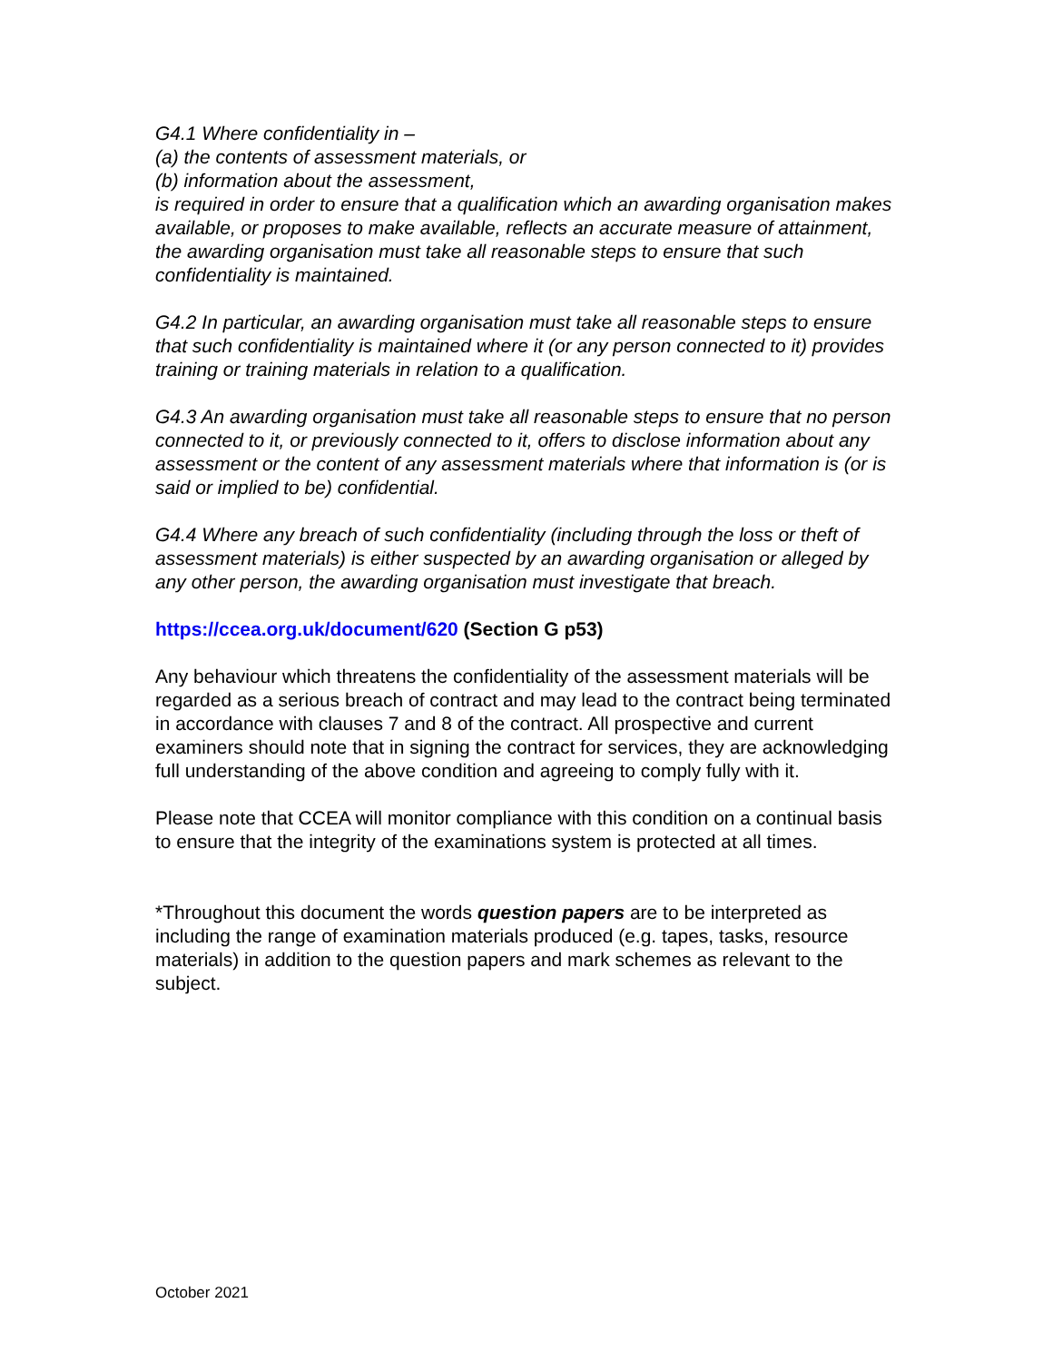G4.1 Where confidentiality in –
(a) the contents of assessment materials, or
(b) information about the assessment,
is required in order to ensure that a qualification which an awarding organisation makes available, or proposes to make available, reflects an accurate measure of attainment, the awarding organisation must take all reasonable steps to ensure that such confidentiality is maintained.
G4.2 In particular, an awarding organisation must take all reasonable steps to ensure that such confidentiality is maintained where it (or any person connected to it) provides training or training materials in relation to a qualification.
G4.3 An awarding organisation must take all reasonable steps to ensure that no person connected to it, or previously connected to it, offers to disclose information about any assessment or the content of any assessment materials where that information is (or is said or implied to be) confidential.
G4.4 Where any breach of such confidentiality (including through the loss or theft of assessment materials) is either suspected by an awarding organisation or alleged by any other person, the awarding organisation must investigate that breach.
https://ccea.org.uk/document/620 (Section G p53)
Any behaviour which threatens the confidentiality of the assessment materials will be regarded as a serious breach of contract and may lead to the contract being terminated in accordance with clauses 7 and 8 of the contract. All prospective and current examiners should note that in signing the contract for services, they are acknowledging full understanding of the above condition and agreeing to comply fully with it.
Please note that CCEA will monitor compliance with this condition on a continual basis to ensure that the integrity of the examinations system is protected at all times.
*Throughout this document the words question papers are to be interpreted as including the range of examination materials produced (e.g. tapes, tasks, resource materials) in addition to the question papers and mark schemes as relevant to the subject.
October 2021